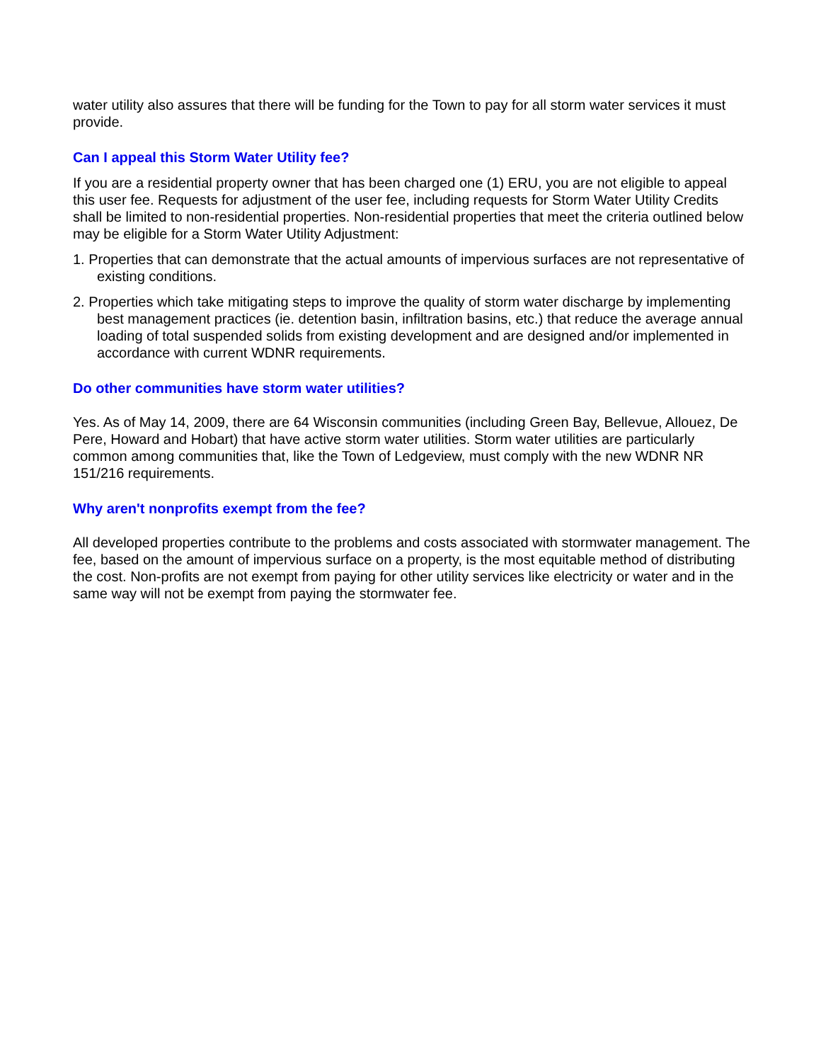water utility also assures that there will be funding for the Town to pay for all storm water services it must provide.
Can I appeal this Storm Water Utility fee?
If you are a residential property owner that has been charged one (1) ERU, you are not eligible to appeal this user fee. Requests for adjustment of the user fee, including requests for Storm Water Utility Credits shall be limited to non-residential properties. Non-residential properties that meet the criteria outlined below may be eligible for a Storm Water Utility Adjustment:
1. Properties that can demonstrate that the actual amounts of impervious surfaces are not representative of existing conditions.
2. Properties which take mitigating steps to improve the quality of storm water discharge by implementing best management practices (ie. detention basin, infiltration basins, etc.) that reduce the average annual loading of total suspended solids from existing development and are designed and/or implemented in accordance with current WDNR requirements.
Do other communities have storm water utilities?
Yes. As of May 14, 2009, there are 64 Wisconsin communities (including Green Bay, Bellevue, Allouez, De Pere, Howard and Hobart) that have active storm water utilities. Storm water utilities are particularly common among communities that, like the Town of Ledgeview, must comply with the new WDNR NR 151/216 requirements.
Why aren't nonprofits exempt from the fee?
All developed properties contribute to the problems and costs associated with stormwater management. The fee, based on the amount of impervious surface on a property, is the most equitable method of distributing the cost. Non-profits are not exempt from paying for other utility services like electricity or water and in the same way will not be exempt from paying the stormwater fee.